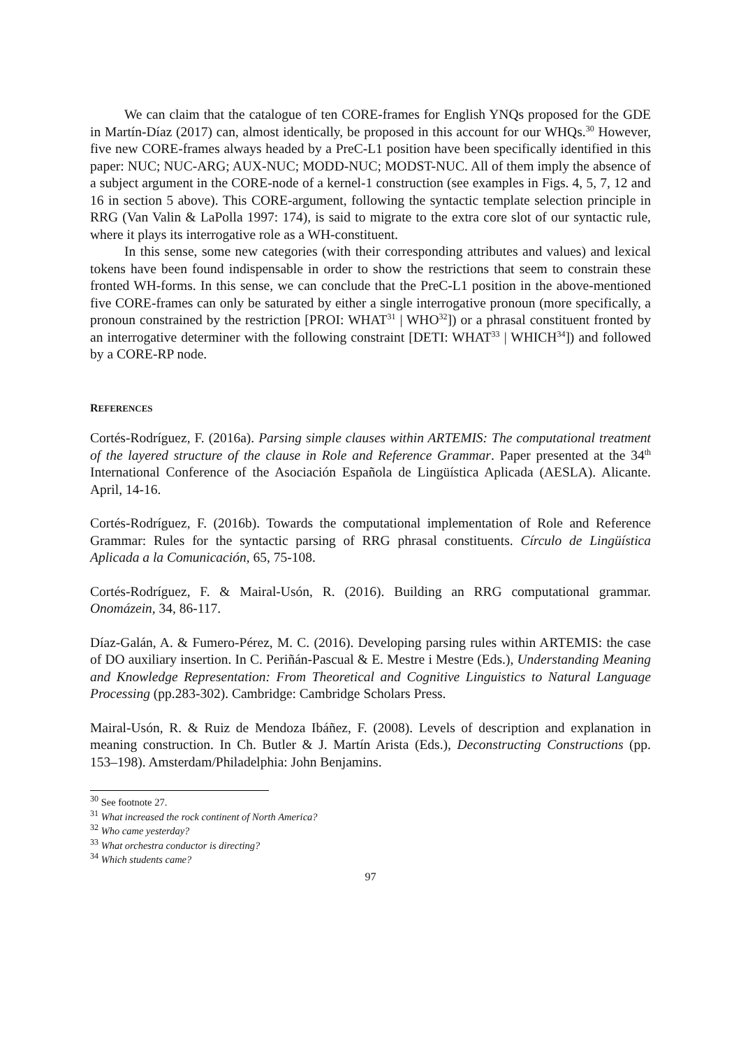We can claim that the catalogue of ten CORE-frames for English YNQs proposed for the GDE in Martín-Díaz (2017) can, almost identically, be proposed in this account for our WHQs.<sup>30</sup> However, five new CORE-frames always headed by a PreC-L1 position have been specifically identified in this paper: NUC; NUC-ARG; AUX-NUC; MODD-NUC; MODST-NUC. All of them imply the absence of a subject argument in the CORE-node of a kernel-1 construction (see examples in Figs. 4, 5, 7, 12 and 16 in section 5 above). This CORE-argument, following the syntactic template selection principle in RRG (Van Valin & LaPolla 1997: 174), is said to migrate to the extra core slot of our syntactic rule, where it plays its interrogative role as a WH-constituent.
In this sense, some new categories (with their corresponding attributes and values) and lexical tokens have been found indispensable in order to show the restrictions that seem to constrain these fronted WH-forms. In this sense, we can conclude that the PreC-L1 position in the above-mentioned five CORE-frames can only be saturated by either a single interrogative pronoun (more specifically, a pronoun constrained by the restriction [PROI: WHAT<sup>31</sup> | WHO<sup>32</sup>]) or a phrasal constituent fronted by an interrogative determiner with the following constraint [DETI: WHAT<sup>33</sup> | WHICH<sup>34</sup>]) and followed by a CORE-RP node.
REFERENCES
Cortés-Rodríguez, F. (2016a). Parsing simple clauses within ARTEMIS: The computational treatment of the layered structure of the clause in Role and Reference Grammar. Paper presented at the 34<sup>th</sup> International Conference of the Asociación Española de Lingüística Aplicada (AESLA). Alicante. April, 14-16.
Cortés-Rodríguez, F. (2016b). Towards the computational implementation of Role and Reference Grammar: Rules for the syntactic parsing of RRG phrasal constituents. Círculo de Lingüística Aplicada a la Comunicación, 65, 75-108.
Cortés-Rodríguez, F. & Mairal-Usón, R. (2016). Building an RRG computational grammar. Onomázein, 34, 86-117.
Díaz-Galán, A. & Fumero-Pérez, M. C. (2016). Developing parsing rules within ARTEMIS: the case of DO auxiliary insertion. In C. Periñán-Pascual & E. Mestre i Mestre (Eds.), Understanding Meaning and Knowledge Representation: From Theoretical and Cognitive Linguistics to Natural Language Processing (pp.283-302). Cambridge: Cambridge Scholars Press.
Mairal-Usón, R. & Ruiz de Mendoza Ibáñez, F. (2008). Levels of description and explanation in meaning construction. In Ch. Butler & J. Martín Arista (Eds.), Deconstructing Constructions (pp. 153–198). Amsterdam/Philadelphia: John Benjamins.
<sup>30</sup> See footnote 27.
<sup>31</sup> What increased the rock continent of North America?
<sup>32</sup> Who came yesterday?
<sup>33</sup> What orchestra conductor is directing?
<sup>34</sup> Which students came?
97